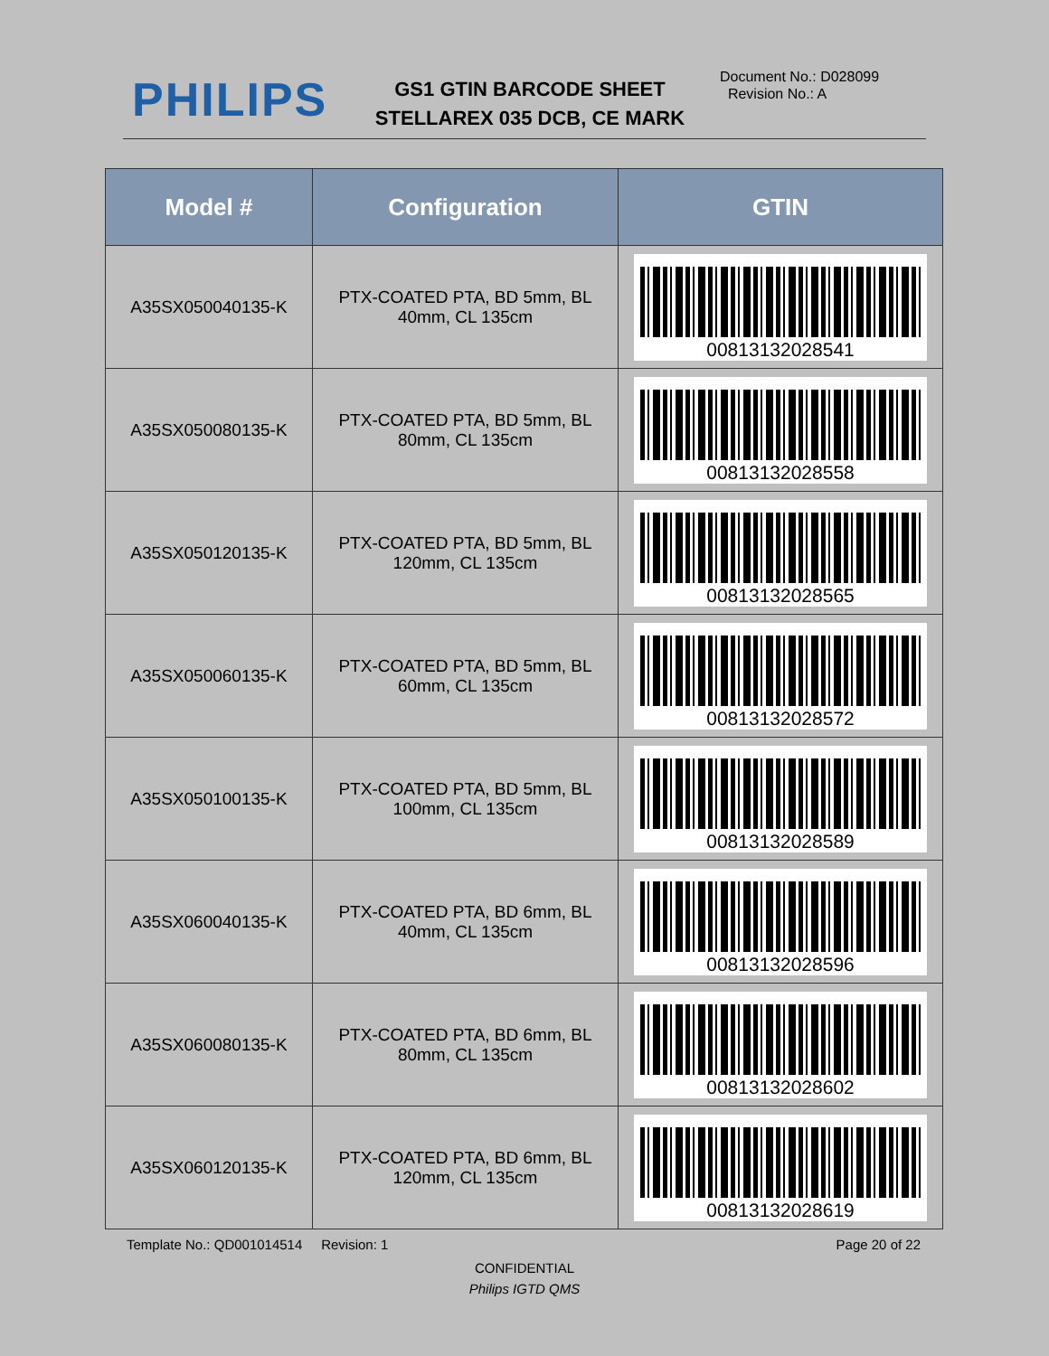PHILIPS
GS1 GTIN BARCODE SHEET
STELLAREX 035 DCB, CE MARK
Document No.: D028099
Revision No.: A
| Model # | Configuration | GTIN |
| --- | --- | --- |
| A35SX050040135-K | PTX-COATED PTA, BD 5mm, BL 40mm, CL 135cm | 00813132028541 |
| A35SX050080135-K | PTX-COATED PTA, BD 5mm, BL 80mm, CL 135cm | 00813132028558 |
| A35SX050120135-K | PTX-COATED PTA, BD 5mm, BL 120mm, CL 135cm | 00813132028565 |
| A35SX050060135-K | PTX-COATED PTA, BD 5mm, BL 60mm, CL 135cm | 00813132028572 |
| A35SX050100135-K | PTX-COATED PTA, BD 5mm, BL 100mm, CL 135cm | 00813132028589 |
| A35SX060040135-K | PTX-COATED PTA, BD 6mm, BL 40mm, CL 135cm | 00813132028596 |
| A35SX060080135-K | PTX-COATED PTA, BD 6mm, BL 80mm, CL 135cm | 00813132028602 |
| A35SX060120135-K | PTX-COATED PTA, BD 6mm, BL 120mm, CL 135cm | 00813132028619 |
Template No.: QD001014514 Revision: 1 Page 20 of 22
CONFIDENTIAL
Philips IGTD QMS